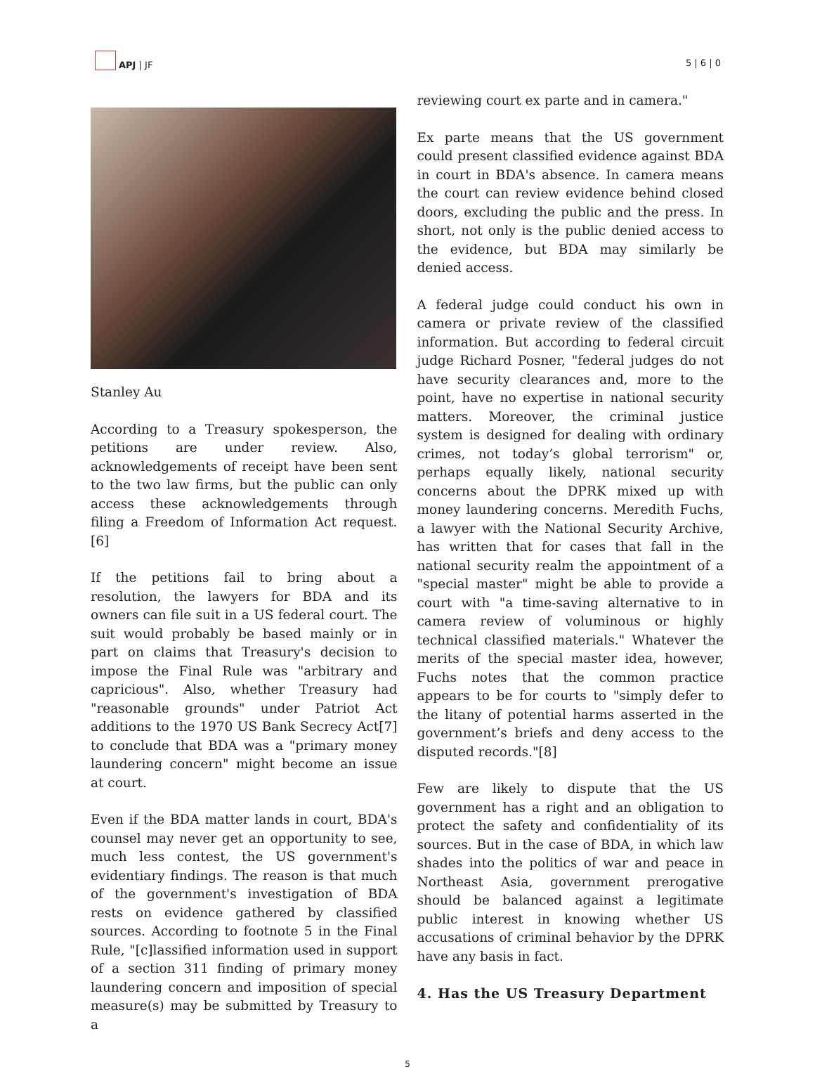APJ | JF
5 | 6 | 0
Stanley Au
According to a Treasury spokesperson, the petitions are under review. Also, acknowledgements of receipt have been sent to the two law firms, but the public can only access these acknowledgements through filing a Freedom of Information Act request.[6]
If the petitions fail to bring about a resolution, the lawyers for BDA and its owners can file suit in a US federal court. The suit would probably be based mainly or in part on claims that Treasury's decision to impose the Final Rule was "arbitrary and capricious". Also, whether Treasury had "reasonable grounds" under Patriot Act additions to the 1970 US Bank Secrecy Act[7] to conclude that BDA was a "primary money laundering concern" might become an issue at court.
Even if the BDA matter lands in court, BDA's counsel may never get an opportunity to see, much less contest, the US government's evidentiary findings. The reason is that much of the government's investigation of BDA rests on evidence gathered by classified sources. According to footnote 5 in the Final Rule, "[c]lassified information used in support of a section 311 finding of primary money laundering concern and imposition of special measure(s) may be submitted by Treasury to a
reviewing court ex parte and in camera."
Ex parte means that the US government could present classified evidence against BDA in court in BDA's absence. In camera means the court can review evidence behind closed doors, excluding the public and the press. In short, not only is the public denied access to the evidence, but BDA may similarly be denied access.
A federal judge could conduct his own in camera or private review of the classified information. But according to federal circuit judge Richard Posner, "federal judges do not have security clearances and, more to the point, have no expertise in national security matters. Moreover, the criminal justice system is designed for dealing with ordinary crimes, not today’s global terrorism" or, perhaps equally likely, national security concerns about the DPRK mixed up with money laundering concerns. Meredith Fuchs, a lawyer with the National Security Archive, has written that for cases that fall in the national security realm the appointment of a "special master" might be able to provide a court with "a time-saving alternative to in camera review of voluminous or highly technical classified materials." Whatever the merits of the special master idea, however, Fuchs notes that the common practice appears to be for courts to "simply defer to the litany of potential harms asserted in the government’s briefs and deny access to the disputed records."[8]
Few are likely to dispute that the US government has a right and an obligation to protect the safety and confidentiality of its sources. But in the case of BDA, in which law shades into the politics of war and peace in Northeast Asia, government prerogative should be balanced against a legitimate public interest in knowing whether US accusations of criminal behavior by the DPRK have any basis in fact.
4. Has the US Treasury Department
5